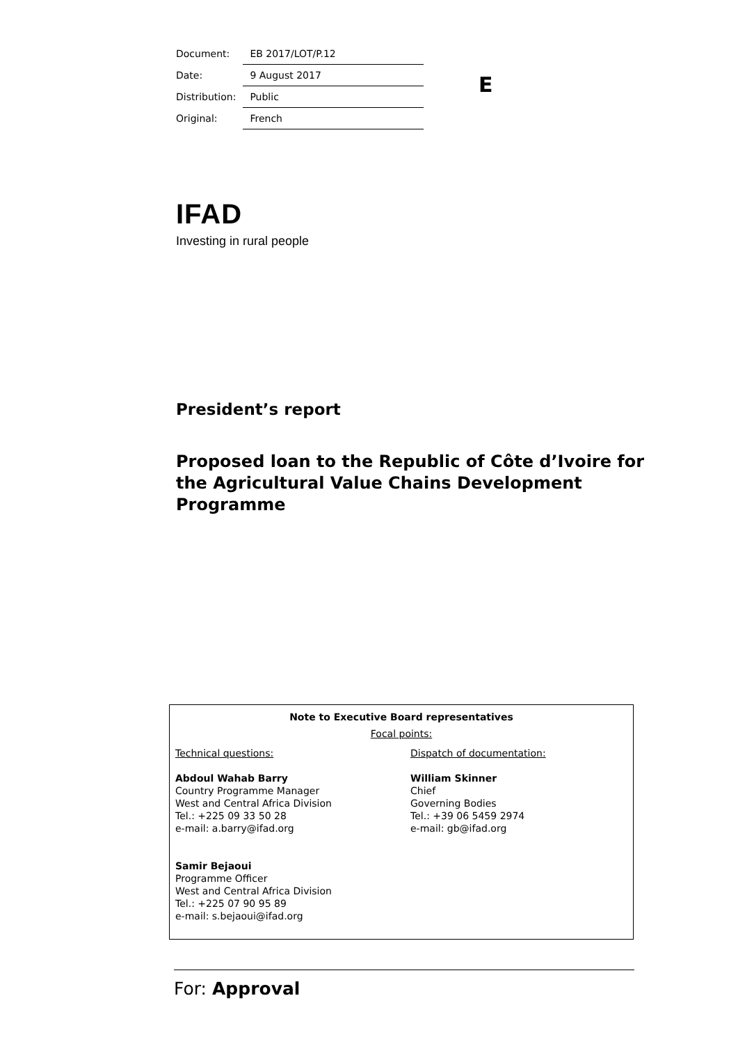| Document: | EB 2017/LOT/P.12 |
| Date: | 9 August 2017 |
| Distribution: | Public |
| Original: | French |
E
IFAD
Investing in rural people
President’s report
Proposed loan to the Republic of Côte d’Ivoire for the Agricultural Value Chains Development Programme
Note to Executive Board representatives
Focal points:
Technical questions:
Abdoul Wahab Barry
Country Programme Manager
West and Central Africa Division
Tel.: +225 09 33 50 28
e-mail: a.barry@ifad.org
Samir Bejaoui
Programme Officer
West and Central Africa Division
Tel.: +225 07 90 95 89
e-mail: s.bejaoui@ifad.org
Dispatch of documentation:
William Skinner
Chief
Governing Bodies
Tel.: +39 06 5459 2974
e-mail: gb@ifad.org
For: Approval